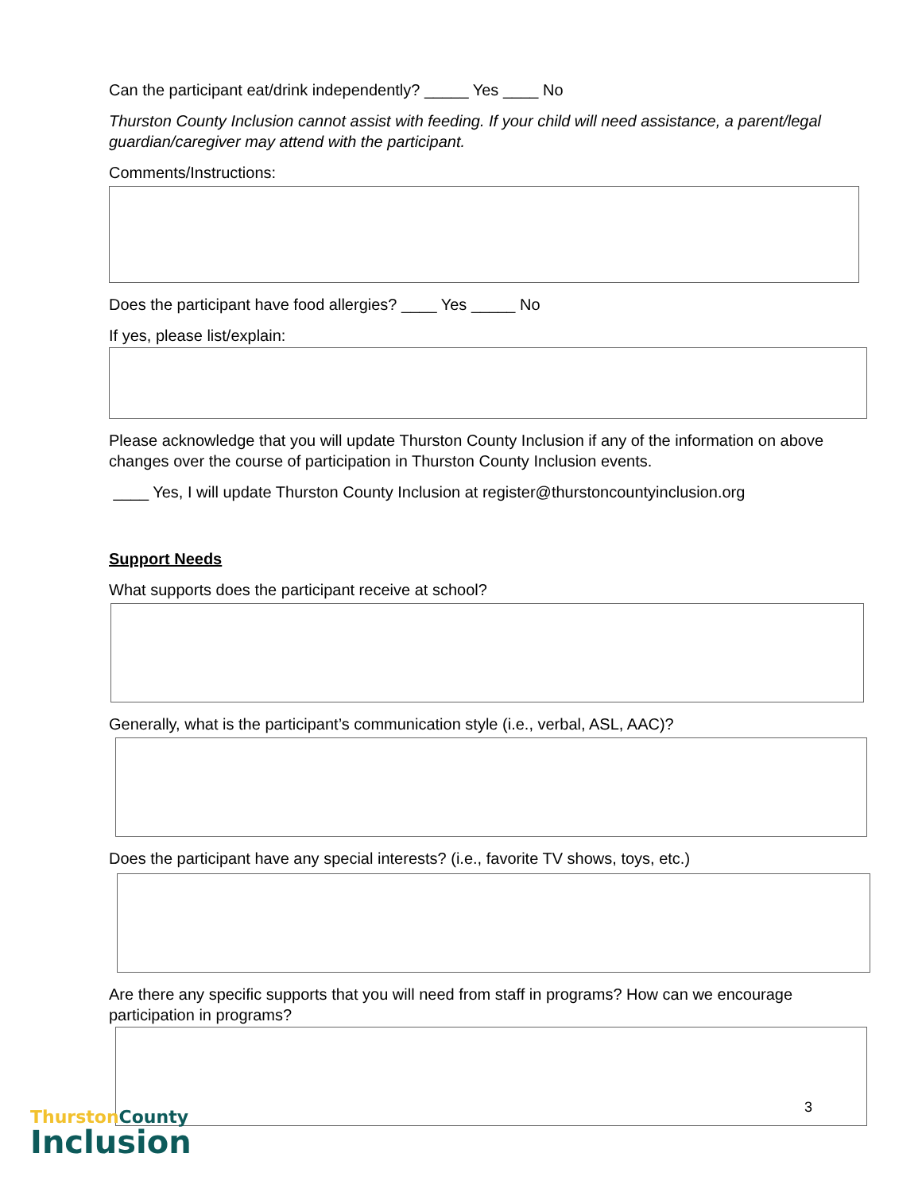Can the participant eat/drink independently? _____ Yes ____ No
Thurston County Inclusion cannot assist with feeding. If your child will need assistance, a parent/legal guardian/caregiver may attend with the participant.
Comments/Instructions:
Does the participant have food allergies? ____ Yes _____ No
If yes, please list/explain:
Please acknowledge that you will update Thurston County Inclusion if any of the information on above changes over the course of participation in Thurston County Inclusion events.
____ Yes, I will update Thurston County Inclusion at register@thurstoncountyinclusion.org
Support Needs
What supports does the participant receive at school?
Generally, what is the participant’s communication style (i.e., verbal, ASL, AAC)?
Does the participant have any special interests? (i.e., favorite TV shows, toys, etc.)
Are there any specific supports that you will need from staff in programs? How can we encourage participation in programs?
3
Thurston County
Inclusion